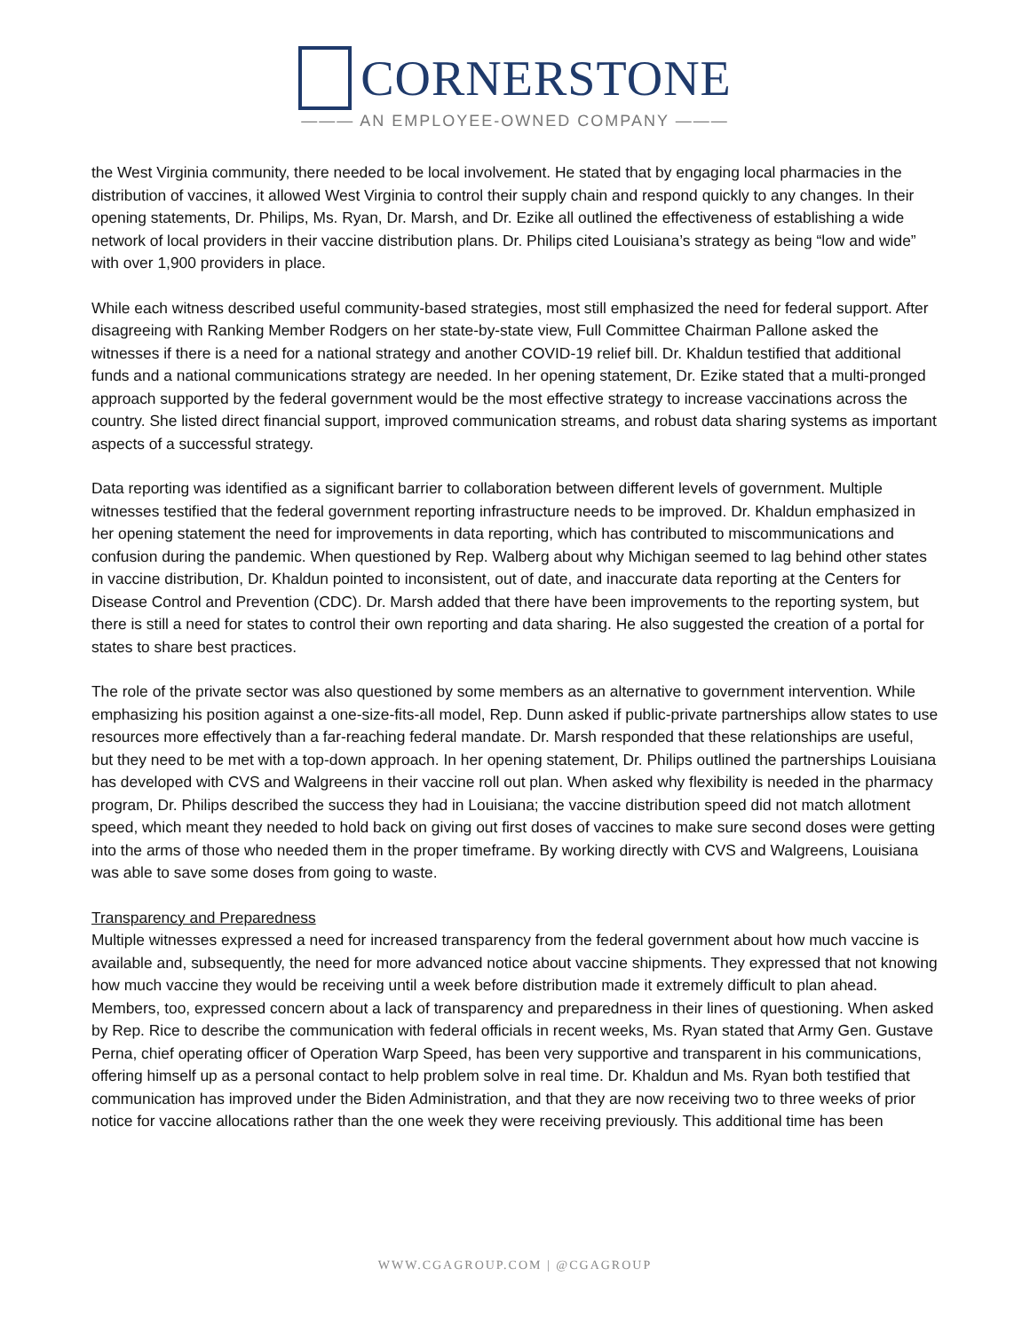CORNERSTONE
——— AN EMPLOYEE-OWNED COMPANY ———
the West Virginia community, there needed to be local involvement. He stated that by engaging local pharmacies in the distribution of vaccines, it allowed West Virginia to control their supply chain and respond quickly to any changes. In their opening statements, Dr. Philips, Ms. Ryan, Dr. Marsh, and Dr. Ezike all outlined the effectiveness of establishing a wide network of local providers in their vaccine distribution plans. Dr. Philips cited Louisiana’s strategy as being “low and wide” with over 1,900 providers in place.
While each witness described useful community-based strategies, most still emphasized the need for federal support. After disagreeing with Ranking Member Rodgers on her state-by-state view, Full Committee Chairman Pallone asked the witnesses if there is a need for a national strategy and another COVID-19 relief bill. Dr. Khaldun testified that additional funds and a national communications strategy are needed. In her opening statement, Dr. Ezike stated that a multi-pronged approach supported by the federal government would be the most effective strategy to increase vaccinations across the country. She listed direct financial support, improved communication streams, and robust data sharing systems as important aspects of a successful strategy.
Data reporting was identified as a significant barrier to collaboration between different levels of government. Multiple witnesses testified that the federal government reporting infrastructure needs to be improved. Dr. Khaldun emphasized in her opening statement the need for improvements in data reporting, which has contributed to miscommunications and confusion during the pandemic. When questioned by Rep. Walberg about why Michigan seemed to lag behind other states in vaccine distribution, Dr. Khaldun pointed to inconsistent, out of date, and inaccurate data reporting at the Centers for Disease Control and Prevention (CDC). Dr. Marsh added that there have been improvements to the reporting system, but there is still a need for states to control their own reporting and data sharing. He also suggested the creation of a portal for states to share best practices.
The role of the private sector was also questioned by some members as an alternative to government intervention. While emphasizing his position against a one-size-fits-all model, Rep. Dunn asked if public-private partnerships allow states to use resources more effectively than a far-reaching federal mandate. Dr. Marsh responded that these relationships are useful, but they need to be met with a top-down approach. In her opening statement, Dr. Philips outlined the partnerships Louisiana has developed with CVS and Walgreens in their vaccine roll out plan. When asked why flexibility is needed in the pharmacy program, Dr. Philips described the success they had in Louisiana; the vaccine distribution speed did not match allotment speed, which meant they needed to hold back on giving out first doses of vaccines to make sure second doses were getting into the arms of those who needed them in the proper timeframe. By working directly with CVS and Walgreens, Louisiana was able to save some doses from going to waste.
Transparency and Preparedness
Multiple witnesses expressed a need for increased transparency from the federal government about how much vaccine is available and, subsequently, the need for more advanced notice about vaccine shipments. They expressed that not knowing how much vaccine they would be receiving until a week before distribution made it extremely difficult to plan ahead. Members, too, expressed concern about a lack of transparency and preparedness in their lines of questioning. When asked by Rep. Rice to describe the communication with federal officials in recent weeks, Ms. Ryan stated that Army Gen. Gustave Perna, chief operating officer of Operation Warp Speed, has been very supportive and transparent in his communications, offering himself up as a personal contact to help problem solve in real time. Dr. Khaldun and Ms. Ryan both testified that communication has improved under the Biden Administration, and that they are now receiving two to three weeks of prior notice for vaccine allocations rather than the one week they were receiving previously. This additional time has been
WWW.CGAGROUP.COM | @CGAGROUP